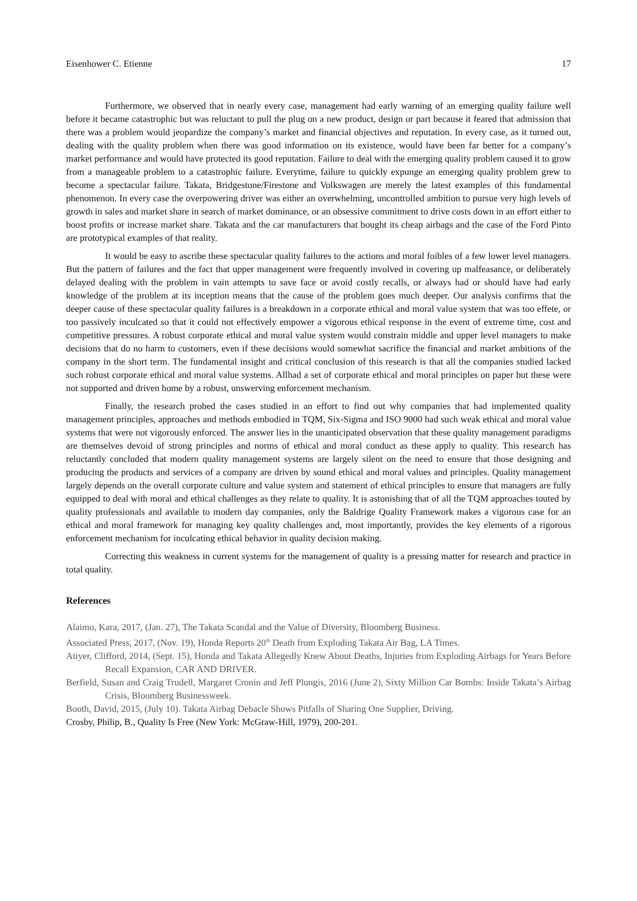Eisenhower C. Etienne 17
Furthermore, we observed that in nearly every case, management had early warning of an emerging quality failure well before it became catastrophic but was reluctant to pull the plug on a new product, design or part because it feared that admission that there was a problem would jeopardize the company’s market and financial objectives and reputation. In every case, as it turned out, dealing with the quality problem when there was good information on its existence, would have been far better for a company’s market performance and would have protected its good reputation. Failure to deal with the emerging quality problem caused it to grow from a manageable problem to a catastrophic failure. Everytime, failure to quickly expunge an emerging quality problem grew to become a spectacular failure. Takata, Bridgestone/Firestone and Volkswagen are merely the latest examples of this fundamental phenomenon. In every case the overpowering driver was either an overwhelming, uncontrolled ambition to pursue very high levels of growth in sales and market share in search of market dominance, or an obsessive commitment to drive costs down in an effort either to boost profits or increase market share. Takata and the car manufacturers that bought its cheap airbags and the case of the Ford Pinto are prototypical examples of that reality.
It would be easy to ascribe these spectacular quality failures to the actions and moral foibles of a few lower level managers. But the pattern of failures and the fact that upper management were frequently involved in covering up malfeasance, or deliberately delayed dealing with the problem in vain attempts to save face or avoid costly recalls, or always had or should have had early knowledge of the problem at its inception means that the cause of the problem goes much deeper. Our analysis confirms that the deeper cause of these spectacular quality failures is a breakdown in a corporate ethical and moral value system that was too effete, or too passively inculcated so that it could not effectively empower a vigorous ethical response in the event of extreme time, cost and competitive pressures. A robust corporate ethical and moral value system would constrain middle and upper level managers to make decisions that do no harm to customers, even if these decisions would somewhat sacrifice the financial and market ambitions of the company in the short term. The fundamental insight and critical conclusion of this research is that all the companies studied lacked such robust corporate ethical and moral value systems. Allhad a set of corporate ethical and moral principles on paper but these were not supported and driven home by a robust, unswerving enforcement mechanism.
Finally, the research probed the cases studied in an effort to find out why companies that had implemented quality management principles, approaches and methods embodied in TQM, Six-Sigma and ISO 9000 had such weak ethical and moral value systems that were not vigorously enforced. The answer lies in the unanticipated observation that these quality management paradigms are themselves devoid of strong principles and norms of ethical and moral conduct as these apply to quality. This research has reluctantly concluded that modern quality management systems are largely silent on the need to ensure that those designing and producing the products and services of a company are driven by sound ethical and moral values and principles. Quality management largely depends on the overall corporate culture and value system and statement of ethical principles to ensure that managers are fully equipped to deal with moral and ethical challenges as they relate to quality. It is astonishing that of all the TQM approaches touted by quality professionals and available to modern day companies, only the Baldrige Quality Framework makes a vigorous case for an ethical and moral framework for managing key quality challenges and, most importantly, provides the key elements of a rigorous enforcement mechanism for inculcating ethical behavior in quality decision making.
Correcting this weakness in current systems for the management of quality is a pressing matter for research and practice in total quality.
References
Alaimo, Kara, 2017, (Jan. 27), The Takata Scandal and the Value of Diversity, Bloomberg Business.
Associated Press, 2017, (Nov. 19), Honda Reports 20<sup>th</sup> Death from Exploding Takata Air Bag, LA Times.
Atiyer, Clifford, 2014, (Sept. 15), Honda and Takata Allegedly Knew About Deaths, Injuries from Exploding Airbags for Years Before Recall Expansion, CAR AND DRIVER.
Berfield, Susan and Craig Trudell, Margaret Cronin and Jeff Plungis, 2016 (June 2), Sixty Million Car Bombs: Inside Takata’s Airbag Crisis, Bloomberg Businessweek.
Booth, David, 2015, (July 10). Takata Airbag Debacle Shows Pitfalls of Sharing One Supplier, Driving.
Crosby, Philip, B., Quality Is Free (New York: McGraw-Hill, 1979), 200-201.